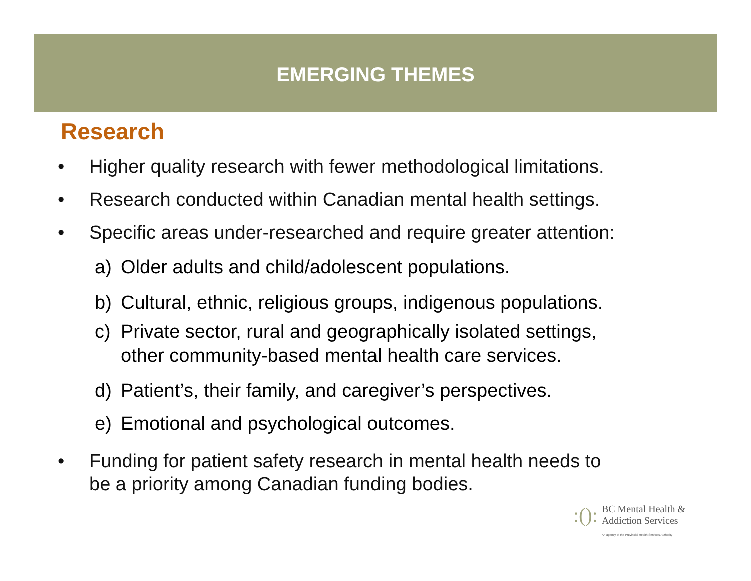EMERGING THEMES
Research
• Higher quality research with fewer methodological limitations.
• Research conducted within Canadian mental health settings.
• Specific areas under-researched and require greater attention:
a) Older adults and child/adolescent populations.
b) Cultural, ethnic, religious groups, indigenous populations.
c) Private sector, rural and geographically isolated settings,
other community-based mental health care services.
d) Patient’s, their family, and caregiver’s perspectives.
e) Emotional and psychological outcomes.
• Funding for patient safety research in mental health needs to
be a priority among Canadian funding bodies.
:():
BC Mental Health &
Addiction Services
An agency of the Provincial Health Services Authority